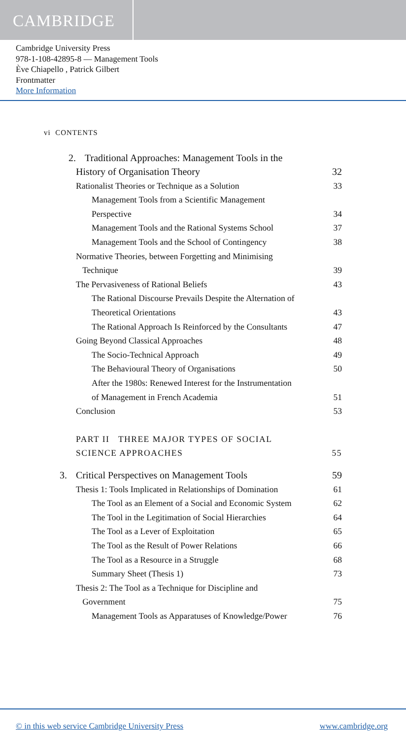CAMBRIDGE
Cambridge University Press
978-1-108-42895-8 — Management Tools
Ève Chiapello , Patrick Gilbert
Frontmatter
More Information
vi CONTENTS
2. Traditional Approaches: Management Tools in the
History of Organisation Theory 32
Rationalist Theories or Technique as a Solution 33
Management Tools from a Scientific Management
Perspective 34
Management Tools and the Rational Systems School 37
Management Tools and the School of Contingency 38
Normative Theories, between Forgetting and Minimising
Technique 39
The Pervasiveness of Rational Beliefs 43
The Rational Discourse Prevails Despite the Alternation of
Theoretical Orientations 43
The Rational Approach Is Reinforced by the Consultants 47
Going Beyond Classical Approaches 48
The Socio-Technical Approach 49
The Behavioural Theory of Organisations 50
After the 1980s: Renewed Interest for the Instrumentation
of Management in French Academia 51
Conclusion 53
PART II THREE MAJOR TYPES OF SOCIAL
SCIENCE APPROACHES 55
3. Critical Perspectives on Management Tools 59
Thesis 1: Tools Implicated in Relationships of Domination 61
The Tool as an Element of a Social and Economic System 62
The Tool in the Legitimation of Social Hierarchies 64
The Tool as a Lever of Exploitation 65
The Tool as the Result of Power Relations 66
The Tool as a Resource in a Struggle 68
Summary Sheet (Thesis 1) 73
Thesis 2: The Tool as a Technique for Discipline and
Government 75
Management Tools as Apparatuses of Knowledge/Power 76
© in this web service Cambridge University Press www.cambridge.org